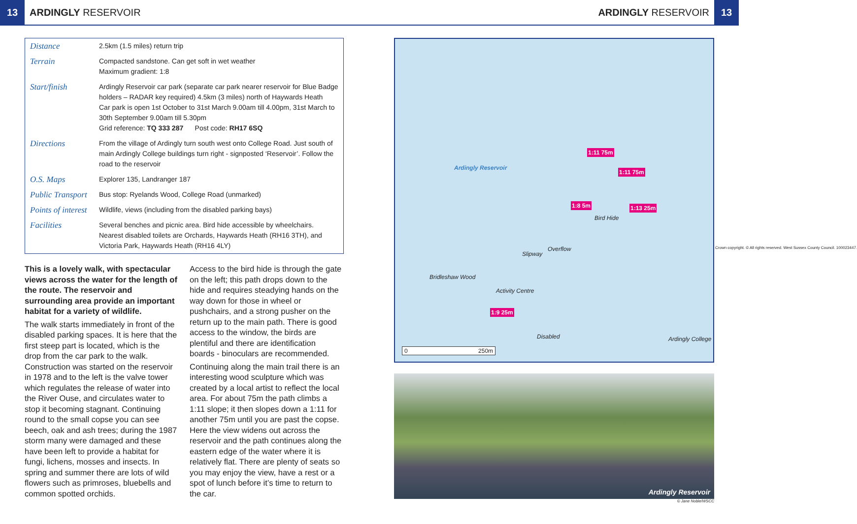13
ARDINGLY RESERVOIR
ARDINGLY RESERVOIR
13
| Distance | 2.5km (1.5 miles) return trip |
| Terrain | Compacted sandstone. Can get soft in wet weather Maximum gradient: 1:8 |
| Start/finish | Ardingly Reservoir car park (separate car park nearer reservoir for Blue Badge holders – RADAR key required) 4.5km (3 miles) north of Haywards Heath Car park is open 1st October to 31st March 9.00am till 4.00pm, 31st March to 30th September 9.00am till 5.30pm Grid reference: TQ 333 287 Post code: RH17 6SQ |
| Directions | From the village of Ardingly turn south west onto College Road. Just south of main Ardingly College buildings turn right - signposted ‘Reservoir’. Follow the road to the reservoir |
| O.S. Maps | Explorer 135, Landranger 187 |
| Public Transport | Bus stop: Ryelands Wood, College Road (unmarked) |
| Points of interest | Wildlife, views (including from the disabled parking bays) |
| Facilities | Several benches and picnic area. Bird hide accessible by wheelchairs. Nearest disabled toilets are Orchards, Haywards Heath (RH16 3TH), and Victoria Park, Haywards Heath (RH16 4LY) |
This is a lovely walk, with spectacular views across the water for the length of the route. The reservoir and surrounding area provide an important habitat for a variety of wildlife.
The walk starts immediately in front of the disabled parking spaces. It is here that the first steep part is located, which is the drop from the car park to the walk. Construction was started on the reservoir in 1978 and to the left is the valve tower which regulates the release of water into the River Ouse, and circulates water to stop it becoming stagnant. Continuing round to the small copse you can see beech, oak and ash trees; during the 1987 storm many were damaged and these have been left to provide a habitat for fungi, lichens, mosses and insects. In spring and summer there are lots of wild flowers such as primroses, bluebells and common spotted orchids.
Access to the bird hide is through the gate on the left; this path drops down to the hide and requires steadying hands on the way down for those in wheel or pushchairs, and a strong pusher on the return up to the main path. There is good access to the window, the birds are plentiful and there are identification boards - binoculars are recommended.
Continuing along the main trail there is an interesting wood sculpture which was created by a local artist to reflect the local area. For about 75m the path climbs a 1:11 slope; it then slopes down a 1:11 for another 75m until you are past the copse. Here the view widens out across the reservoir and the path continues along the eastern edge of the water where it is relatively flat. There are plenty of seats so you may enjoy the view, have a rest or a spot of lunch before it’s time to return to the car.
Ardingly Reservoir
Bridleshaw Wood
Slipway
Overflow
Bird Hide
Activity Centre
Disabled Ardingly College
1:11 75m
1:11 75m
1:8 5m 1:13 25m
1:9 25m
0 250m
Crown copyright. © All rights reserved. West Sussex County Council. 100023447.
Ardingly Reservoir
© Jane Noble/WSCC